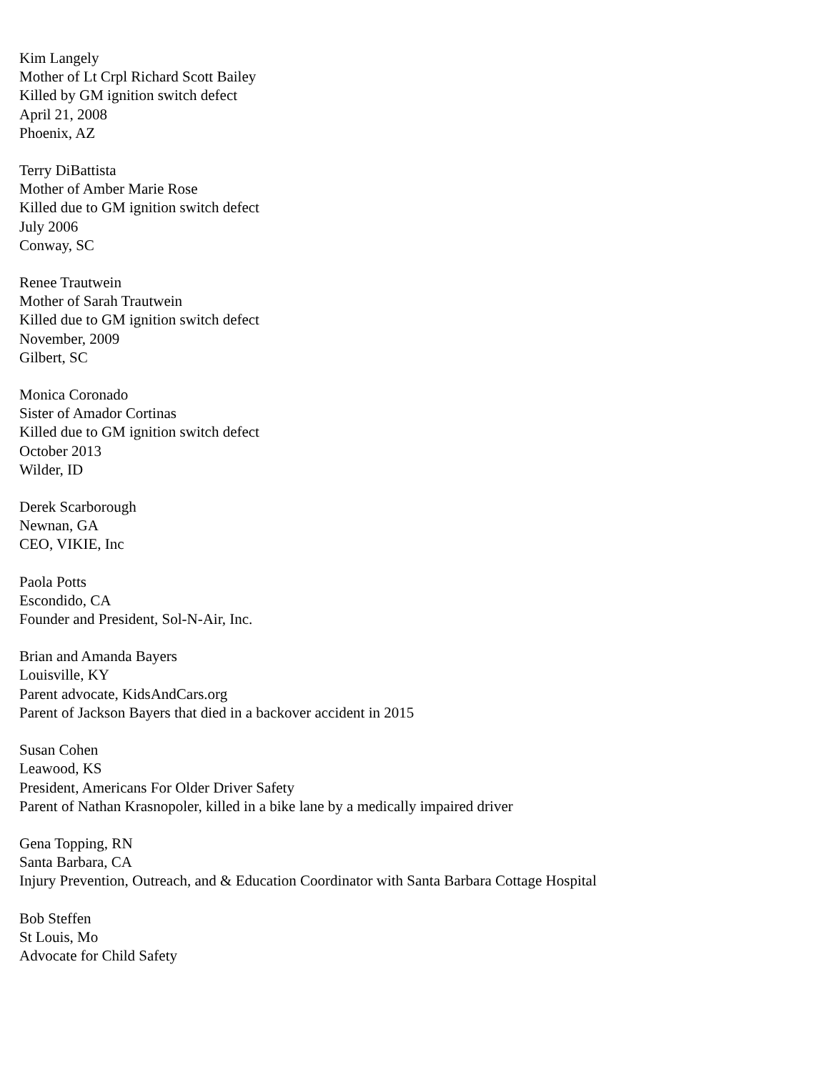Kim Langely
Mother of Lt Crpl Richard Scott Bailey
Killed by GM ignition switch defect
April 21, 2008
Phoenix, AZ
Terry DiBattista
Mother of Amber Marie Rose
Killed due to GM ignition switch defect
July 2006
Conway, SC
Renee Trautwein
Mother of Sarah Trautwein
Killed due to GM ignition switch defect
November, 2009
Gilbert, SC
Monica Coronado
Sister of Amador Cortinas
Killed due to GM ignition switch defect
October 2013
Wilder, ID
Derek Scarborough
Newnan, GA
CEO, VIKIE, Inc
Paola Potts
Escondido, CA
Founder and President, Sol-N-Air, Inc.
Brian and Amanda Bayers
Louisville, KY
Parent advocate, KidsAndCars.org
Parent of Jackson Bayers that died in a backover accident in 2015
Susan Cohen
Leawood, KS
President, Americans For Older Driver Safety
Parent of Nathan Krasnopoler, killed in a bike lane by a medically impaired driver
Gena Topping, RN
Santa Barbara, CA
Injury Prevention, Outreach, and & Education Coordinator with Santa Barbara Cottage Hospital
Bob Steffen
St Louis, Mo
Advocate for Child Safety